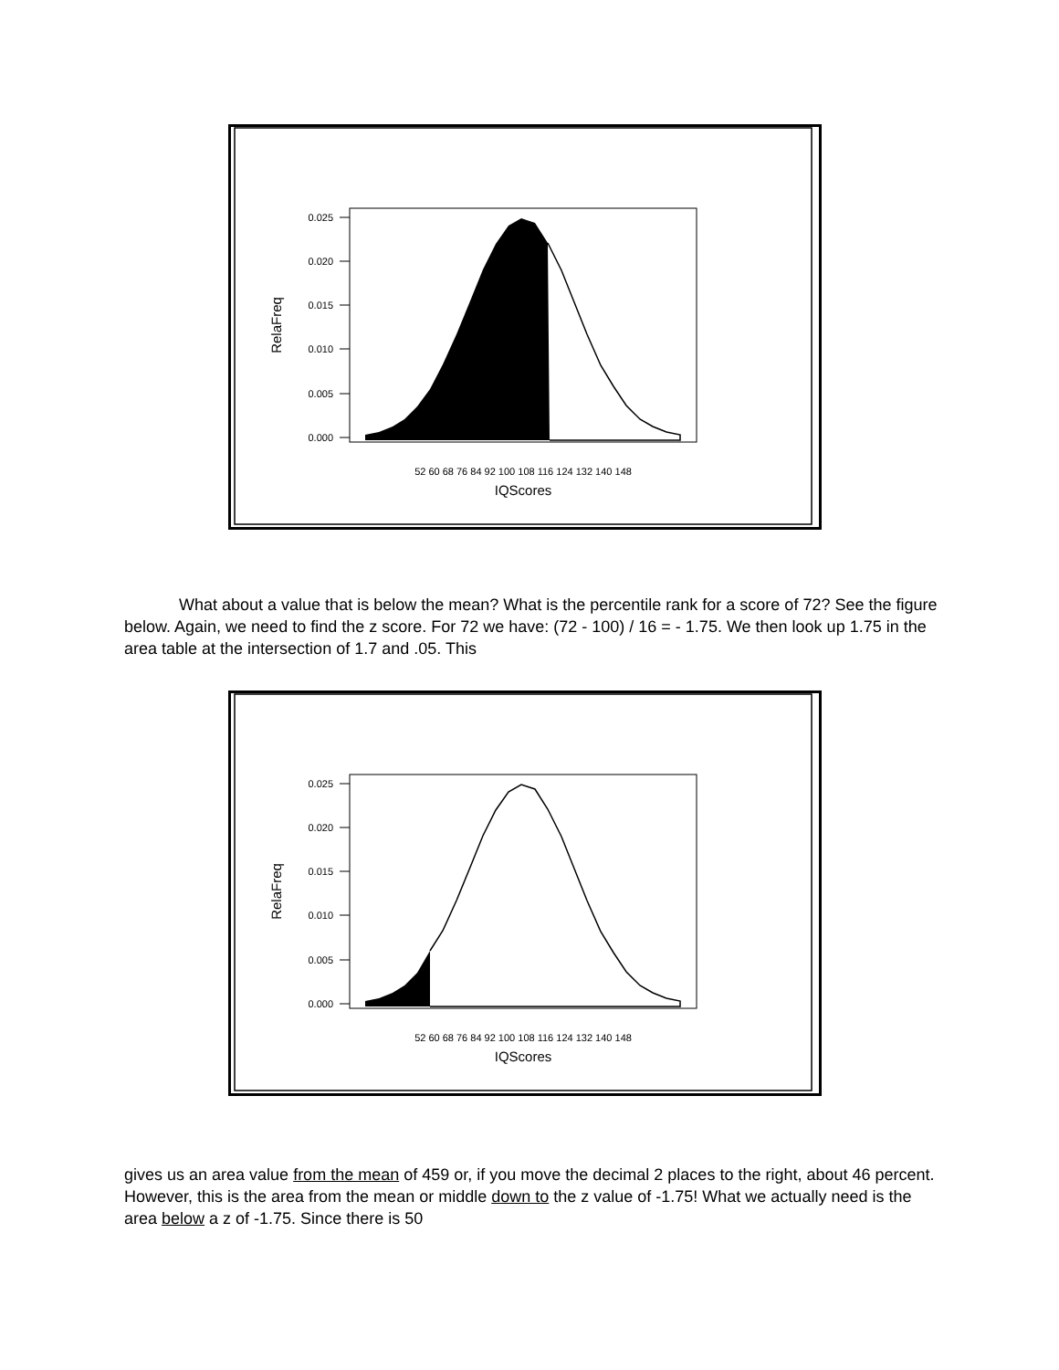0.025
0.020
0.015
0.010
0.005
0.000
RelaFreq
52 60 68 76 84 92 100 108 116 124 132 140 148
IQScores
What about a value that is below the mean? What is the percentile rank for a score of 72? See the figure below. Again, we need to find the z score. For 72 we have: (72 - 100) / 16 = - 1.75. We then look up 1.75 in the area table at the intersection of 1.7 and .05. This
0.025
0.020
0.015
0.010
0.005
0.000
RelaFreq
52 60 68 76 84 92 100 108 116 124 132 140 148
IQScores
gives us an area value from the mean of 459 or, if you move the decimal 2 places to the right, about 46 percent. However, this is the area from the mean or middle down to the z value of -1.75! What we actually need is the area below a z of -1.75. Since there is 50